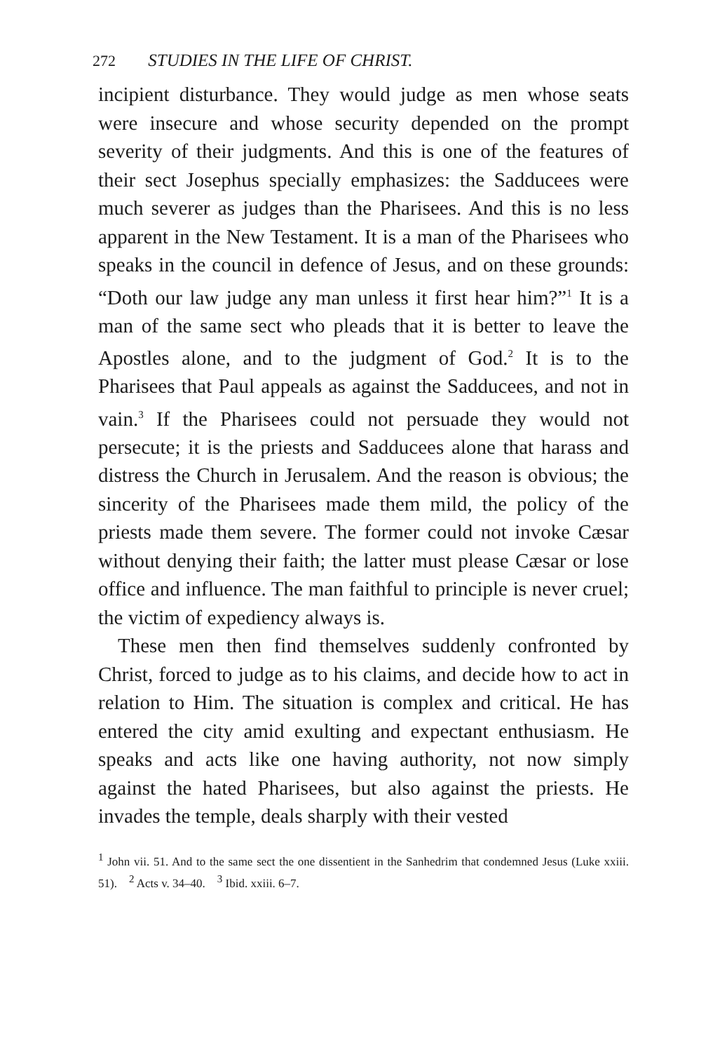272 STUDIES IN THE LIFE OF CHRIST.
incipient disturbance. They would judge as men whose seats were insecure and whose security depended on the prompt severity of their judgments. And this is one of the features of their sect Josephus specially emphasizes: the Sadducees were much severer as judges than the Pharisees. And this is no less apparent in the New Testament. It is a man of the Pharisees who speaks in the council in defence of Jesus, and on these grounds: “Doth our law judge any man unless it first hear him?”<sup>1</sup> It is a man of the same sect who pleads that it is better to leave the Apostles alone, and to the judgment of God.<sup>2</sup> It is to the Pharisees that Paul appeals as against the Sadducees, and not in vain.<sup>3</sup> If the Pharisees could not persuade they would not persecute; it is the priests and Sadducees alone that harass and distress the Church in Jerusalem. And the reason is obvious; the sincerity of the Pharisees made them mild, the policy of the priests made them severe. The former could not invoke Cæsar without denying their faith; the latter must please Cæsar or lose office and influence. The man faithful to principle is never cruel; the victim of expediency always is.
These men then find themselves suddenly confronted by Christ, forced to judge as to his claims, and decide how to act in relation to Him. The situation is complex and critical. He has entered the city amid exulting and expectant enthusiasm. He speaks and acts like one having authority, not now simply against the hated Pharisees, but also against the priests. He invades the temple, deals sharply with their vested
<sup>1</sup> John vii. 51. And to the same sect the one dissentient in the Sanhedrim that condemned Jesus (Luke xxiii. 51). <sup>2</sup> Acts v. 34–40. <sup>3</sup> Ibid. xxiii. 6–7.